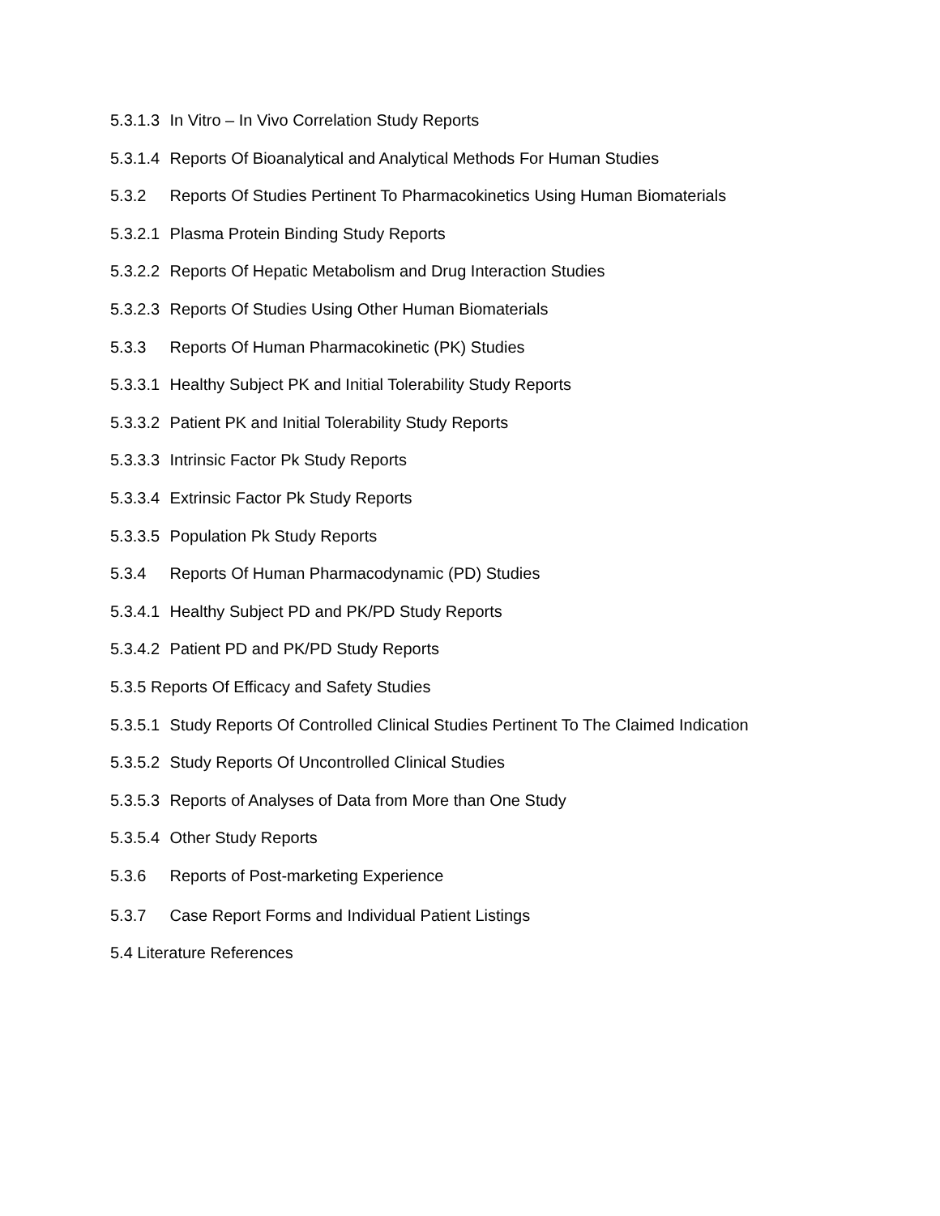5.3.1.3 In Vitro – In Vivo Correlation Study Reports
5.3.1.4 Reports Of Bioanalytical and Analytical Methods For Human Studies
5.3.2 Reports Of Studies Pertinent To Pharmacokinetics Using Human Biomaterials
5.3.2.1 Plasma Protein Binding Study Reports
5.3.2.2 Reports Of Hepatic Metabolism and Drug Interaction Studies
5.3.2.3 Reports Of Studies Using Other Human Biomaterials
5.3.3 Reports Of Human Pharmacokinetic (PK) Studies
5.3.3.1 Healthy Subject PK and Initial Tolerability Study Reports
5.3.3.2 Patient PK and Initial Tolerability Study Reports
5.3.3.3 Intrinsic Factor Pk Study Reports
5.3.3.4 Extrinsic Factor Pk Study Reports
5.3.3.5 Population Pk Study Reports
5.3.4 Reports Of Human Pharmacodynamic (PD) Studies
5.3.4.1 Healthy Subject PD and PK/PD Study Reports
5.3.4.2 Patient PD and PK/PD Study Reports
5.3.5 Reports Of Efficacy and Safety Studies
5.3.5.1 Study Reports Of Controlled Clinical Studies Pertinent To The Claimed Indication
5.3.5.2 Study Reports Of Uncontrolled Clinical Studies
5.3.5.3 Reports of Analyses of Data from More than One Study
5.3.5.4 Other Study Reports
5.3.6 Reports of Post-marketing Experience
5.3.7 Case Report Forms and Individual Patient Listings
5.4 Literature References